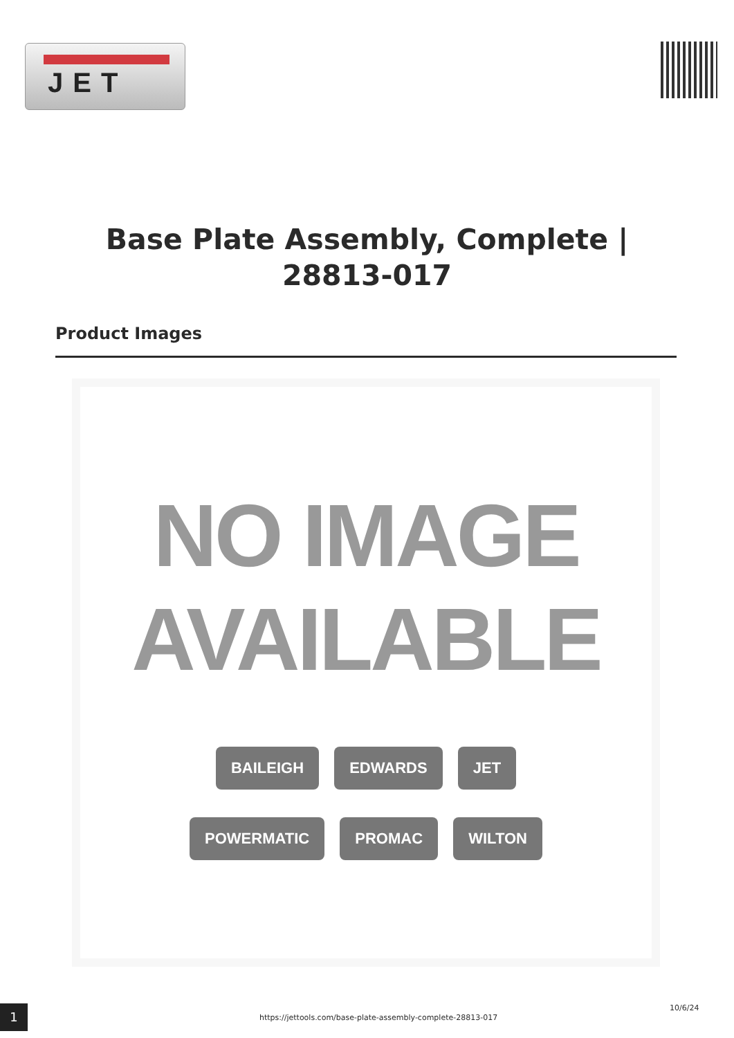JET
Base Plate Assembly, Complete | 28813-017
Product Images
NO IMAGE
AVAILABLE
BAILEIGH EDWARDS JET
POWERMATIC PROMAC WILTON
1
https://jettools.com/base-plate-assembly-complete-28813-017
10/6/24